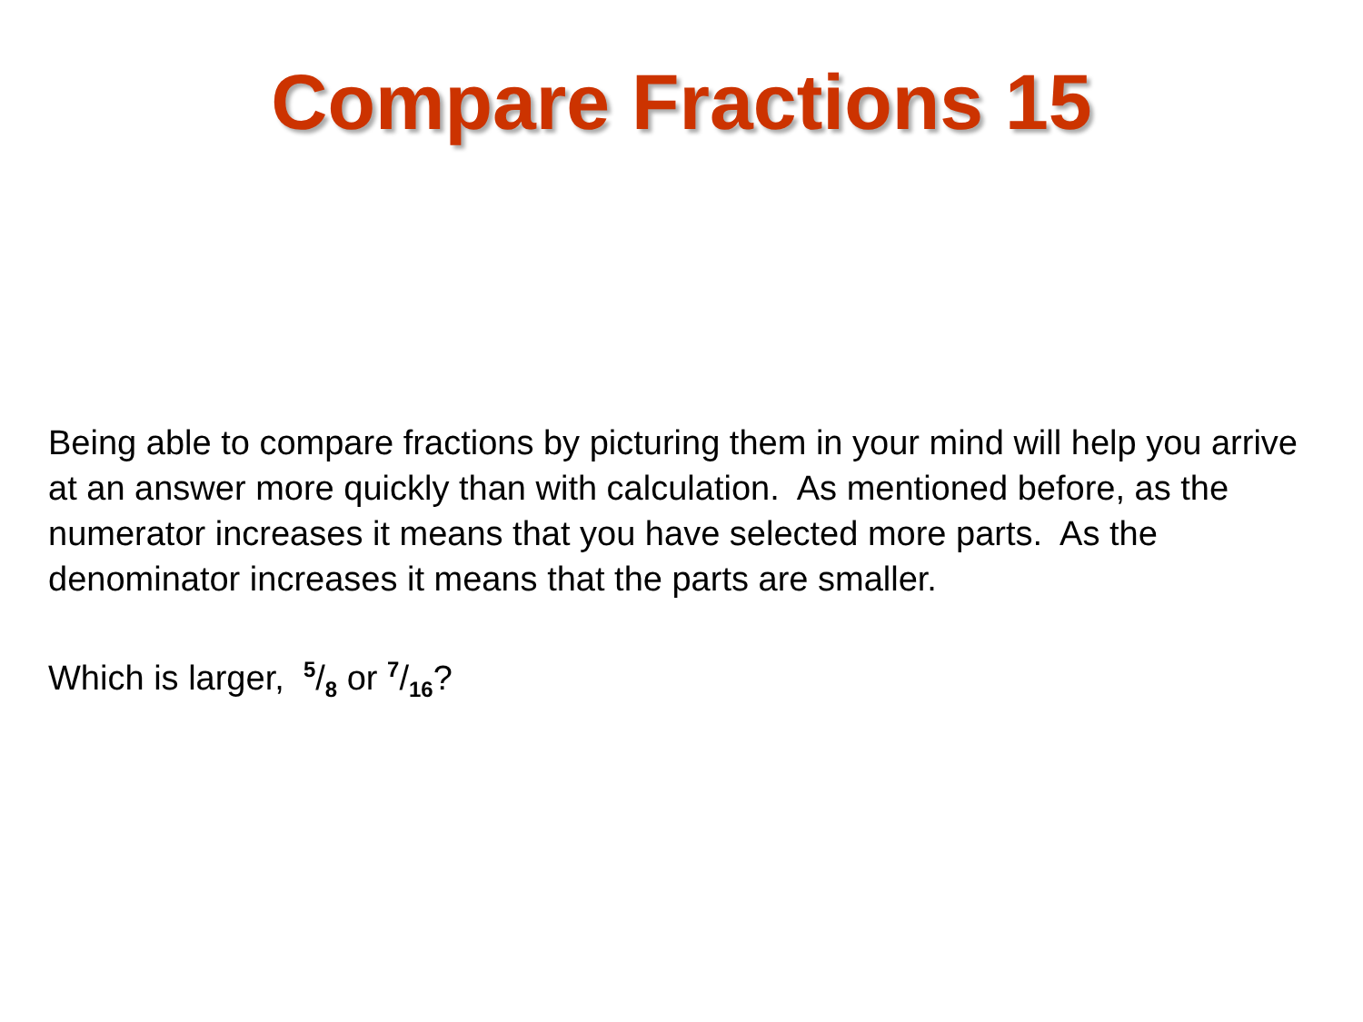Compare Fractions 15
Being able to compare fractions by picturing them in your mind will help you arrive at an answer more quickly than with calculation. As mentioned before, as the numerator increases it means that you have selected more parts. As the denominator increases it means that the parts are smaller.
Which is larger, 5/8 or 7/16?